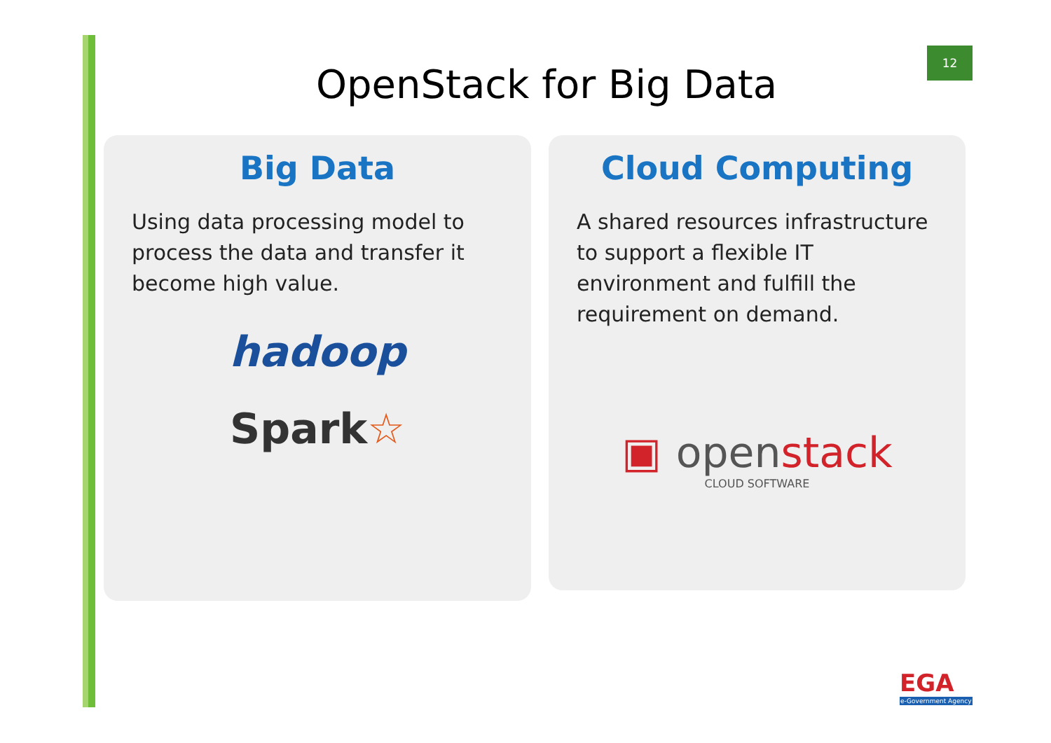12
OpenStack for Big Data
Big Data
Using data processing model to process the data and transfer it become high value.
hadoop
Spark☆
Cloud Computing
A shared resources infrastructure to support a flexible IT environment and fulfill the requirement on demand.
▣ openstack
CLOUD SOFTWARE
EGA
e-Government Agency